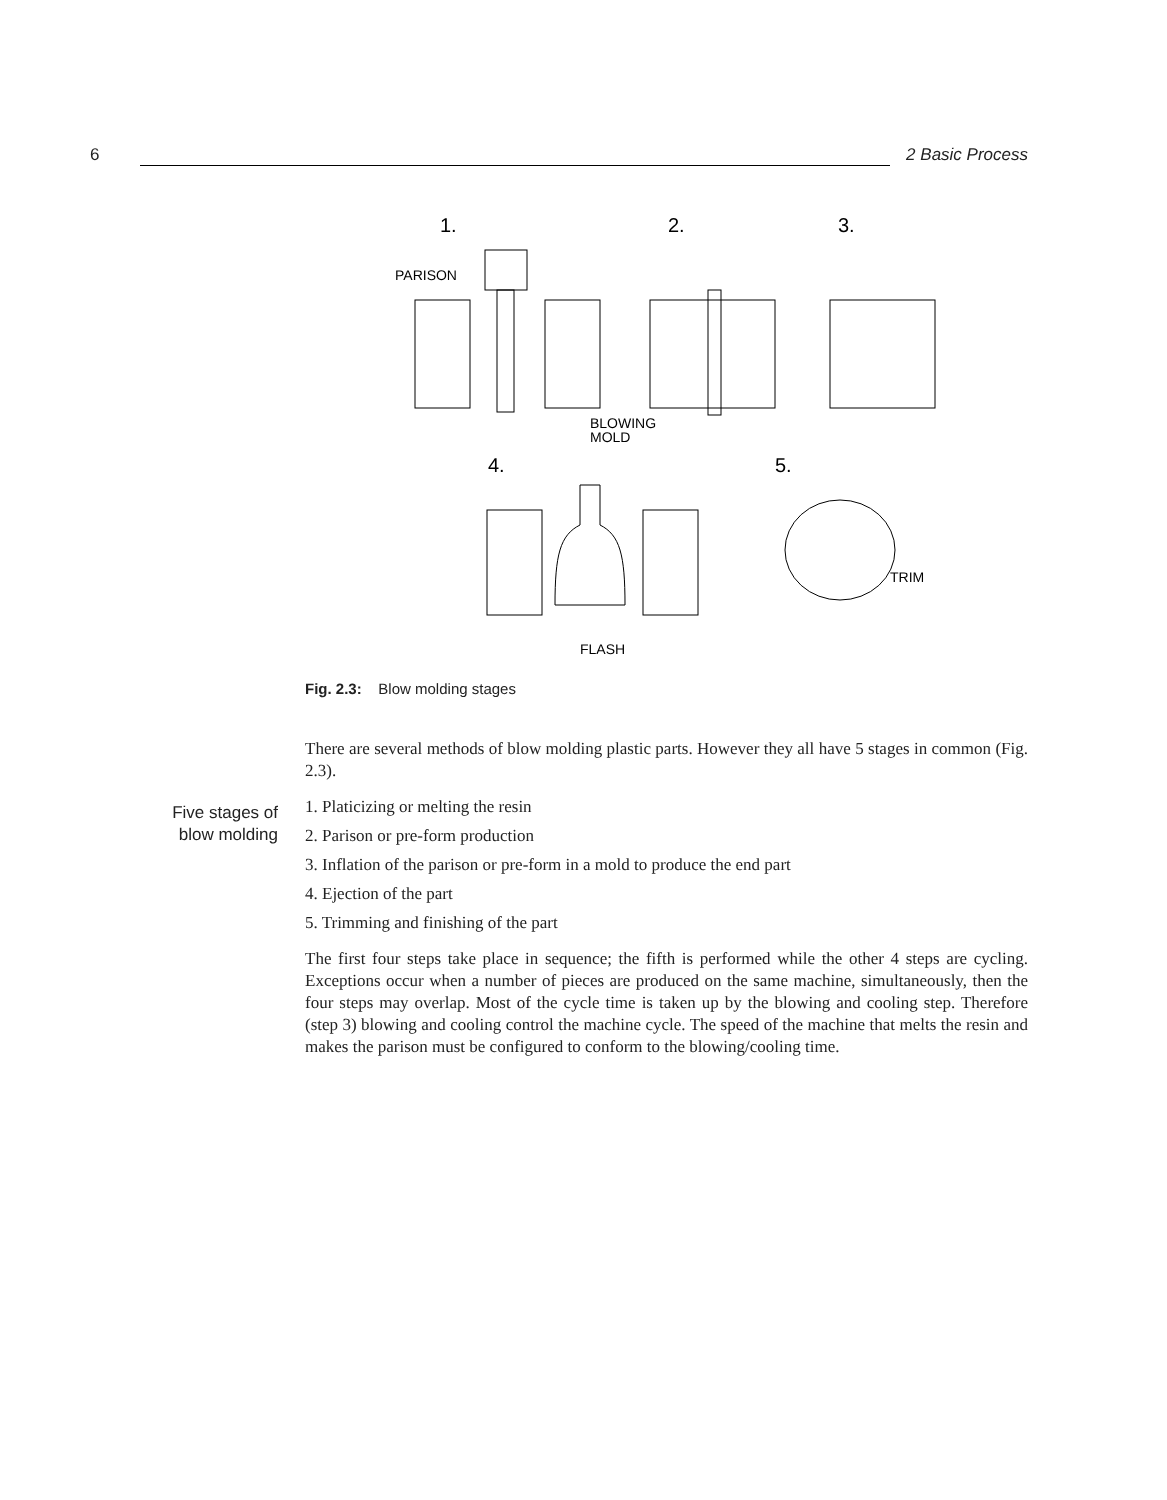6 2 Basic Process
1.
2.
3.
PARISON
BLOWING
MOLD
4.
5.
TRIM
FLASH
Fig. 2.3: Blow molding stages
Five stages of blow molding
There are several methods of blow molding plastic parts. However they all have 5 stages in common (Fig. 2.3).
1. Platicizing or melting the resin
2. Parison or pre-form production
3. Inflation of the parison or pre-form in a mold to produce the end part
4. Ejection of the part
5. Trimming and finishing of the part
The first four steps take place in sequence; the fifth is performed while the other 4 steps are cycling. Exceptions occur when a number of pieces are produced on the same machine, simultaneously, then the four steps may overlap. Most of the cycle time is taken up by the blowing and cooling step. Therefore (step 3) blowing and cooling control the machine cycle. The speed of the machine that melts the resin and makes the parison must be configured to conform to the blowing/cooling time.